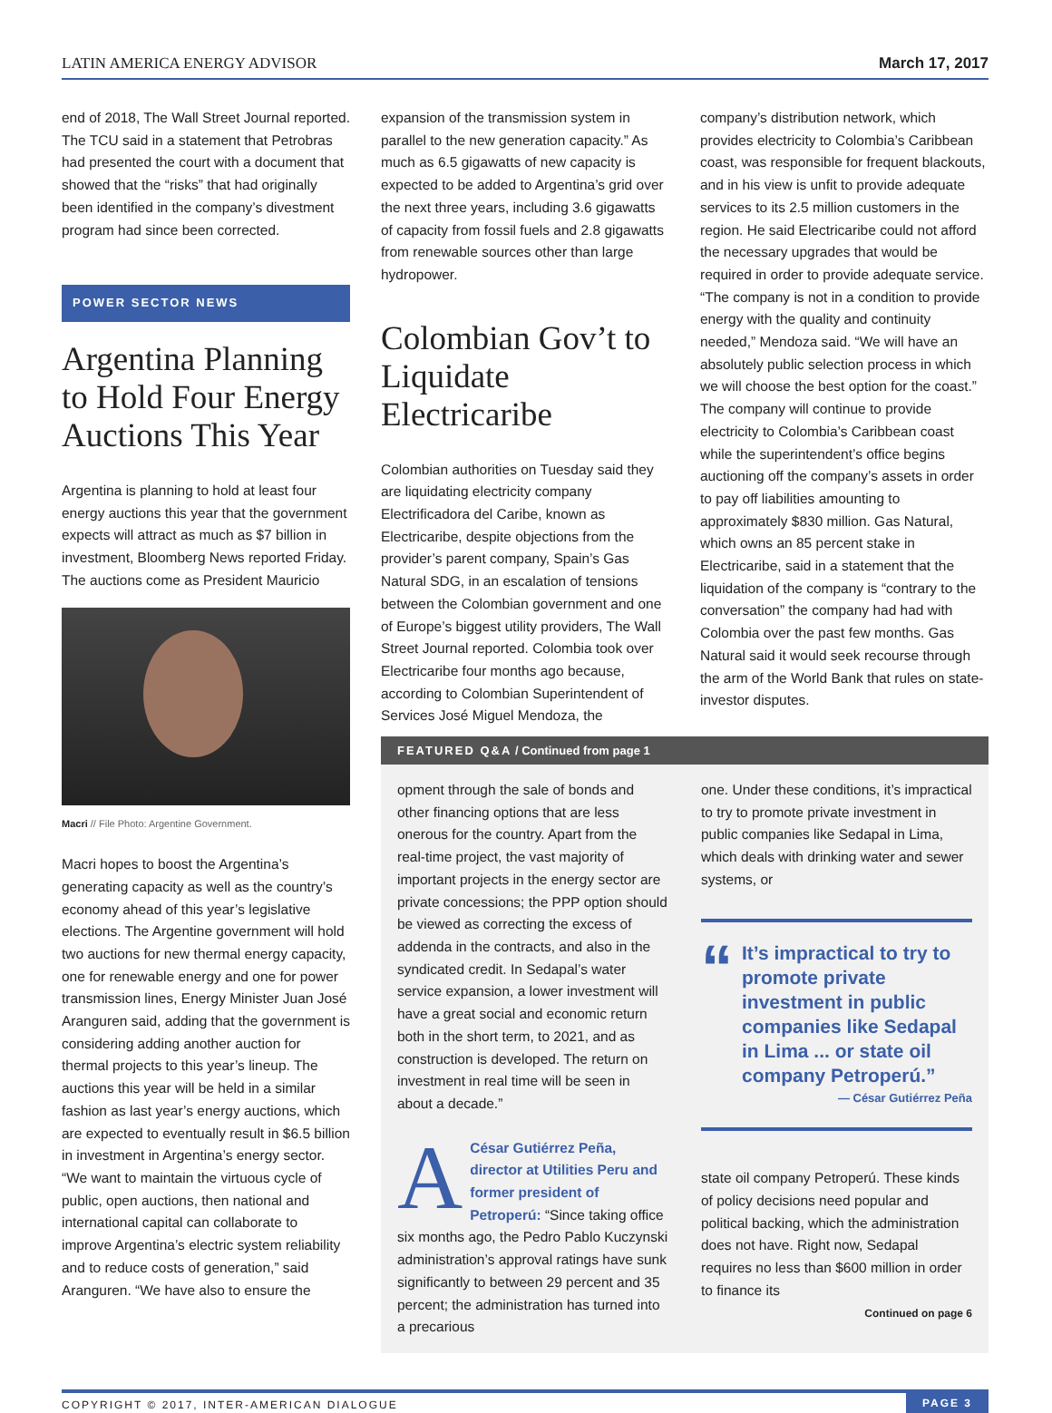LATIN AMERICA ENERGY ADVISOR March 17, 2017
end of 2018, The Wall Street Journal reported. The TCU said in a statement that Petrobras had presented the court with a document that showed that the “risks” that had originally been identified in the company’s divestment program had since been corrected.
POWER SECTOR NEWS
Argentina Planning to Hold Four Energy Auctions This Year
Argentina is planning to hold at least four energy auctions this year that the government expects will attract as much as $7 billion in investment, Bloomberg News reported Friday. The auctions come as President Mauricio
Macri // File Photo: Argentine Government.
Macri hopes to boost the Argentina’s generating capacity as well as the country’s economy ahead of this year’s legislative elections. The Argentine government will hold two auctions for new thermal energy capacity, one for renewable energy and one for power transmission lines, Energy Minister Juan José Aranguren said, adding that the government is considering adding another auction for thermal projects to this year’s lineup. The auctions this year will be held in a similar fashion as last year’s energy auctions, which are expected to eventually result in $6.5 billion in investment in Argentina’s energy sector. “We want to maintain the virtuous cycle of public, open auctions, then national and international capital can collaborate to improve Argentina’s electric system reliability and to reduce costs of generation,” said Aranguren. “We have also to ensure the
expansion of the transmission system in parallel to the new generation capacity.” As much as 6.5 gigawatts of new capacity is expected to be added to Argentina’s grid over the next three years, including 3.6 gigawatts of capacity from fossil fuels and 2.8 gigawatts from renewable sources other than large hydropower.
Colombian Gov’t to Liquidate Electricaribe
Colombian authorities on Tuesday said they are liquidating electricity company Electrificadora del Caribe, known as Electricaribe, despite objections from the provider’s parent company, Spain’s Gas Natural SDG, in an escalation of tensions between the Colombian government and one of Europe’s biggest utility providers, The Wall Street Journal reported. Colombia took over Electricaribe four months ago because, according to Colombian Superintendent of Services José Miguel Mendoza, the
company’s distribution network, which provides electricity to Colombia’s Caribbean coast, was responsible for frequent blackouts, and in his view is unfit to provide adequate services to its 2.5 million customers in the region. He said Electricaribe could not afford the necessary upgrades that would be required in order to provide adequate service. “The company is not in a condition to provide energy with the quality and continuity needed,” Mendoza said. “We will have an absolutely public selection process in which we will choose the best option for the coast.” The company will continue to provide electricity to Colombia’s Caribbean coast while the superintendent’s office begins auctioning off the company’s assets in order to pay off liabilities amounting to approximately $830 million. Gas Natural, which owns an 85 percent stake in Electricaribe, said in a statement that the liquidation of the company is “contrary to the conversation” the company had had with Colombia over the past few months. Gas Natural said it would seek recourse through the arm of the World Bank that rules on state-investor disputes.
FEATURED Q&A / Continued from page 1
opment through the sale of bonds and other financing options that are less onerous for the country. Apart from the real-time project, the vast majority of important projects in the energy sector are private concessions; the PPP option should be viewed as correcting the excess of addenda in the contracts, and also in the syndicated credit. In Sedapal’s water service expansion, a lower investment will have a great social and economic return both in the short term, to 2021, and as construction is developed. The return on investment in real time will be seen in about a decade.”
ACésar Gutiérrez Peña, director at Utilities Peru and former president of Petroperú: “Since taking office six months ago, the Pedro Pablo Kuczynski administration’s approval ratings have sunk significantly to between 29 percent and 35 percent; the administration has turned into a precarious
one. Under these conditions, it’s impractical to try to promote private investment in public companies like Sedapal in Lima, which deals with drinking water and sewer systems, or
“
It’s impractical to try to promote private investment in public companies like Sedapal in Lima ... or state oil company Petroperú.”
— César Gutiérrez Peña
state oil company Petroperú. These kinds of policy decisions need popular and political backing, which the administration does not have. Right now, Sedapal requires no less than $600 million in order to finance its
Continued on page 6
COPYRIGHT © 2017, INTER-AMERICAN DIALOGUE PAGE 3